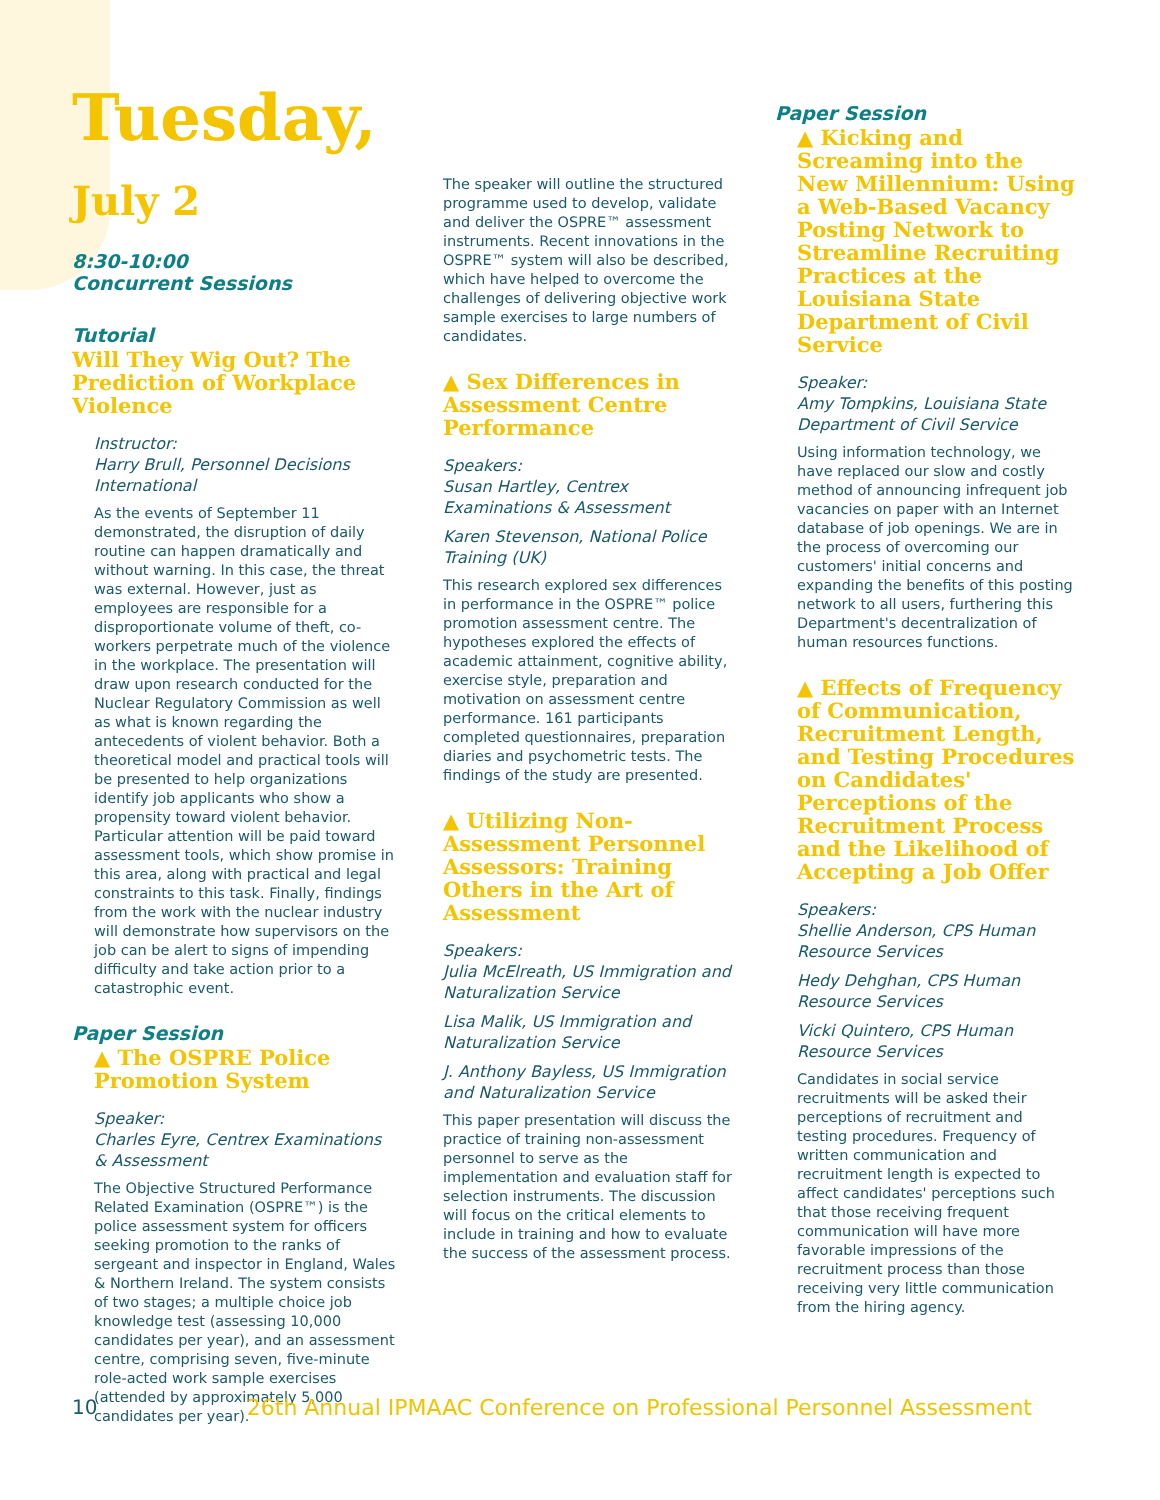Tuesday, July 2
8:30-10:00
Concurrent Sessions
Tutorial
Will They Wig Out? The Prediction of Workplace Violence
Instructor:
Harry Brull, Personnel Decisions International
As the events of September 11 demonstrated, the disruption of daily routine can happen dramatically and without warning. In this case, the threat was external. However, just as employees are responsible for a disproportionate volume of theft, co-workers perpetrate much of the violence in the workplace. The presentation will draw upon research conducted for the Nuclear Regulatory Commission as well as what is known regarding the antecedents of violent behavior. Both a theoretical model and practical tools will be presented to help organizations identify job applicants who show a propensity toward violent behavior. Particular attention will be paid toward assessment tools, which show promise in this area, along with practical and legal constraints to this task. Finally, findings from the work with the nuclear industry will demonstrate how supervisors on the job can be alert to signs of impending difficulty and take action prior to a catastrophic event.
Paper Session
▲ The OSPRE Police Promotion System
Speaker:
Charles Eyre, Centrex Examinations & Assessment
The Objective Structured Performance Related Examination (OSPRE™) is the police assessment system for officers seeking promotion to the ranks of sergeant and inspector in England, Wales & Northern Ireland. The system consists of two stages; a multiple choice job knowledge test (assessing 10,000 candidates per year), and an assessment centre, comprising seven, five-minute role-acted work sample exercises (attended by approximately 5,000 candidates per year).
The speaker will outline the structured programme used to develop, validate and deliver the OSPRE™ assessment instruments. Recent innovations in the OSPRE™ system will also be described, which have helped to overcome the challenges of delivering objective work sample exercises to large numbers of candidates.
▲ Sex Differences in Assessment Centre Performance
Speakers:
Susan Hartley, Centrex Examinations & Assessment
Karen Stevenson, National Police Training (UK)
This research explored sex differences in performance in the OSPRE™ police promotion assessment centre. The hypotheses explored the effects of academic attainment, cognitive ability, exercise style, preparation and motivation on assessment centre performance. 161 participants completed questionnaires, preparation diaries and psychometric tests. The findings of the study are presented.
▲ Utilizing Non-Assessment Personnel Assessors: Training Others in the Art of Assessment
Speakers:
Julia McElreath, US Immigration and Naturalization Service
Lisa Malik, US Immigration and Naturalization Service
J. Anthony Bayless, US Immigration and Naturalization Service
This paper presentation will discuss the practice of training non-assessment personnel to serve as the implementation and evaluation staff for selection instruments. The discussion will focus on the critical elements to include in training and how to evaluate the success of the assessment process.
Paper Session
▲ Kicking and Screaming into the New Millennium: Using a Web-Based Vacancy Posting Network to Streamline Recruiting Practices at the Louisiana State Department of Civil Service
Speaker:
Amy Tompkins, Louisiana State Department of Civil Service
Using information technology, we have replaced our slow and costly method of announcing infrequent job vacancies on paper with an Internet database of job openings. We are in the process of overcoming our customers' initial concerns and expanding the benefits of this posting network to all users, furthering this Department's decentralization of human resources functions.
▲ Effects of Frequency of Communication, Recruitment Length, and Testing Procedures on Candidates' Perceptions of the Recruitment Process and the Likelihood of Accepting a Job Offer
Speakers:
Shellie Anderson, CPS Human Resource Services
Hedy Dehghan, CPS Human Resource Services
Vicki Quintero, CPS Human Resource Services
Candidates in social service recruitments will be asked their perceptions of recruitment and testing procedures. Frequency of written communication and recruitment length is expected to affect candidates' perceptions such that those receiving frequent communication will have more favorable impressions of the recruitment process than those receiving very little communication from the hiring agency.
10 26th Annual IPMAAC Conference on Professional Personnel Assessment